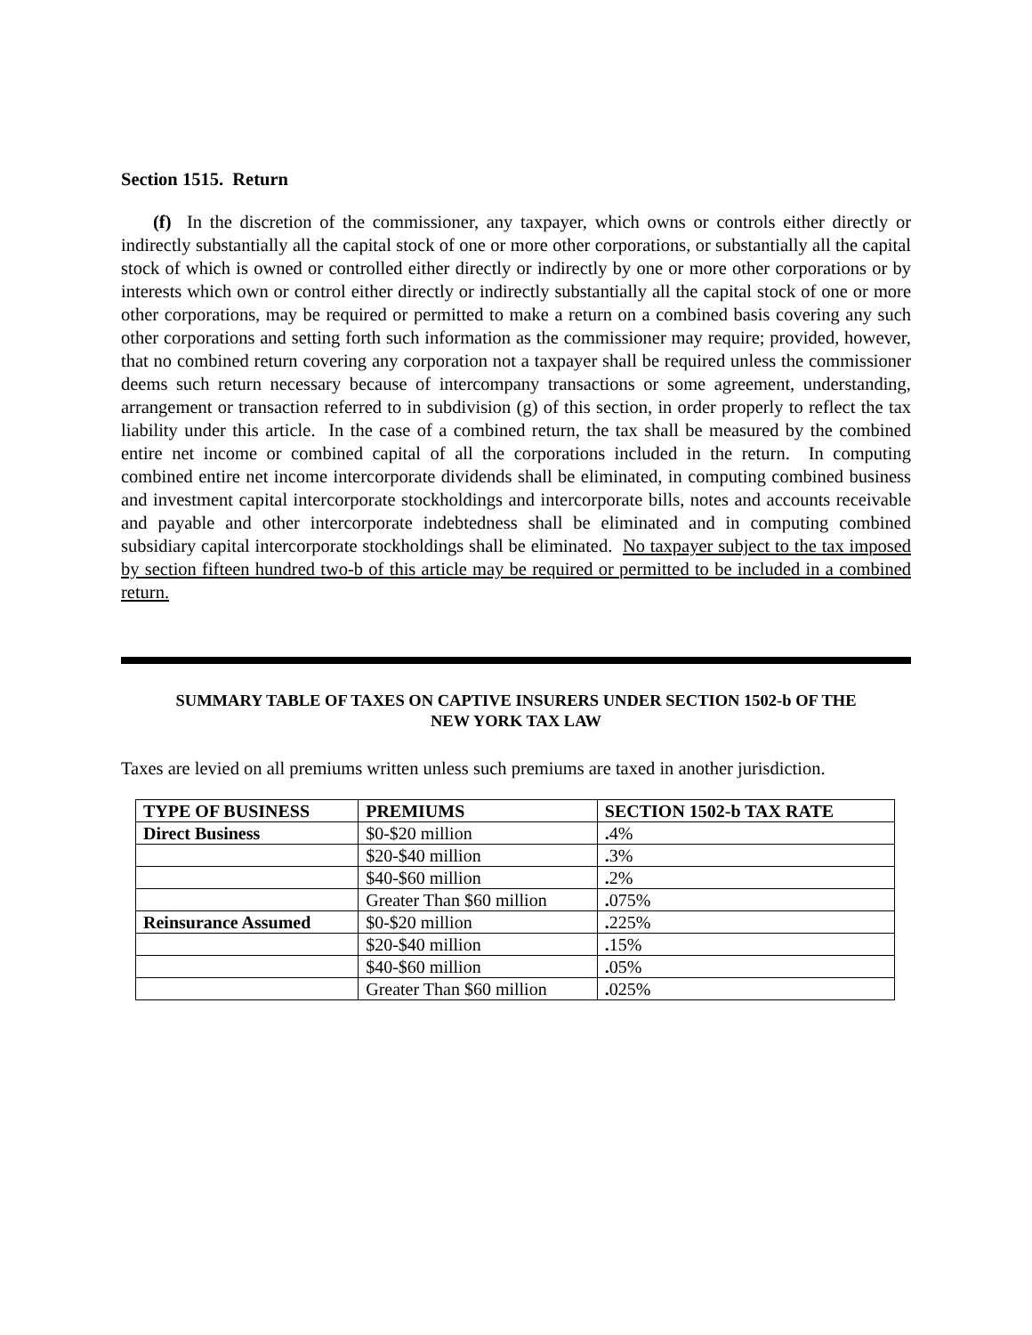Section 1515. Return
(f) In the discretion of the commissioner, any taxpayer, which owns or controls either directly or indirectly substantially all the capital stock of one or more other corporations, or substantially all the capital stock of which is owned or controlled either directly or indirectly by one or more other corporations or by interests which own or control either directly or indirectly substantially all the capital stock of one or more other corporations, may be required or permitted to make a return on a combined basis covering any such other corporations and setting forth such information as the commissioner may require; provided, however, that no combined return covering any corporation not a taxpayer shall be required unless the commissioner deems such return necessary because of intercompany transactions or some agreement, understanding, arrangement or transaction referred to in subdivision (g) of this section, in order properly to reflect the tax liability under this article. In the case of a combined return, the tax shall be measured by the combined entire net income or combined capital of all the corporations included in the return. In computing combined entire net income intercorporate dividends shall be eliminated, in computing combined business and investment capital intercorporate stockholdings and intercorporate bills, notes and accounts receivable and payable and other intercorporate indebtedness shall be eliminated and in computing combined subsidiary capital intercorporate stockholdings shall be eliminated. No taxpayer subject to the tax imposed by section fifteen hundred two-b of this article may be required or permitted to be included in a combined return.
SUMMARY TABLE OF TAXES ON CAPTIVE INSURERS UNDER SECTION 1502-b OF THE
NEW YORK TAX LAW
Taxes are levied on all premiums written unless such premiums are taxed in another jurisdiction.
| TYPE OF BUSINESS | PREMIUMS | SECTION 1502-b TAX RATE |
| --- | --- | --- |
| Direct Business | $0-$20 million | . 4% |
| | $20-$40 million | . 3% |
| | $40-$60 million | . 2% |
| | Greater Than $60 million | . 075% |
| Reinsurance Assumed | $0-$20 million | . 225% |
| | $20-$40 million | . 15% |
| | $40-$60 million | . 05% |
| | Greater Than $60 million | . 025% |